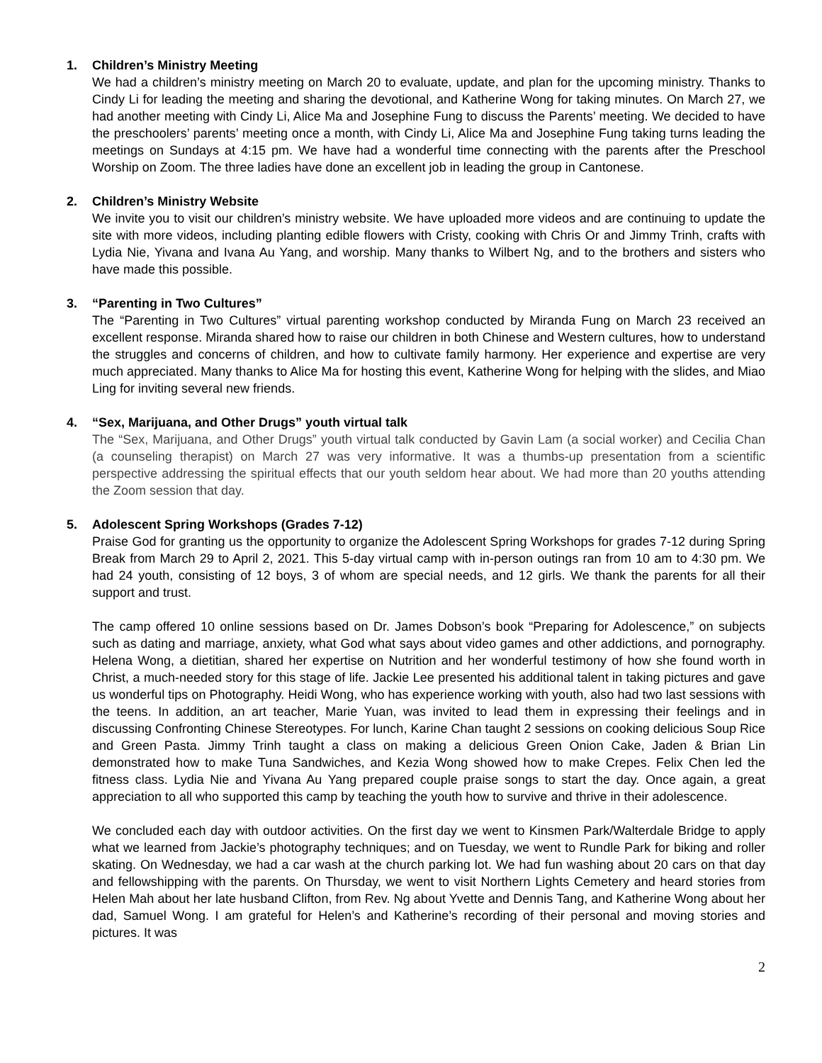1. Children’s Ministry Meeting
We had a children’s ministry meeting on March 20 to evaluate, update, and plan for the upcoming ministry. Thanks to Cindy Li for leading the meeting and sharing the devotional, and Katherine Wong for taking minutes. On March 27, we had another meeting with Cindy Li, Alice Ma and Josephine Fung to discuss the Parents’ meeting. We decided to have the preschoolers’ parents’ meeting once a month, with Cindy Li, Alice Ma and Josephine Fung taking turns leading the meetings on Sundays at 4:15 pm. We have had a wonderful time connecting with the parents after the Preschool Worship on Zoom. The three ladies have done an excellent job in leading the group in Cantonese.
2. Children’s Ministry Website
We invite you to visit our children’s ministry website. We have uploaded more videos and are continuing to update the site with more videos, including planting edible flowers with Cristy, cooking with Chris Or and Jimmy Trinh, crafts with Lydia Nie, Yivana and Ivana Au Yang, and worship. Many thanks to Wilbert Ng, and to the brothers and sisters who have made this possible.
3. “Parenting in Two Cultures”
The “Parenting in Two Cultures” virtual parenting workshop conducted by Miranda Fung on March 23 received an excellent response. Miranda shared how to raise our children in both Chinese and Western cultures, how to understand the struggles and concerns of children, and how to cultivate family harmony. Her experience and expertise are very much appreciated. Many thanks to Alice Ma for hosting this event, Katherine Wong for helping with the slides, and Miao Ling for inviting several new friends.
4. “Sex, Marijuana, and Other Drugs” youth virtual talk
The “Sex, Marijuana, and Other Drugs” youth virtual talk conducted by Gavin Lam (a social worker) and Cecilia Chan (a counseling therapist) on March 27 was very informative. It was a thumbs-up presentation from a scientific perspective addressing the spiritual effects that our youth seldom hear about. We had more than 20 youths attending the Zoom session that day.
5. Adolescent Spring Workshops (Grades 7-12)
Praise God for granting us the opportunity to organize the Adolescent Spring Workshops for grades 7-12 during Spring Break from March 29 to April 2, 2021. This 5-day virtual camp with in-person outings ran from 10 am to 4:30 pm. We had 24 youth, consisting of 12 boys, 3 of whom are special needs, and 12 girls. We thank the parents for all their support and trust.
The camp offered 10 online sessions based on Dr. James Dobson’s book “Preparing for Adolescence,” on subjects such as dating and marriage, anxiety, what God what says about video games and other addictions, and pornography. Helena Wong, a dietitian, shared her expertise on Nutrition and her wonderful testimony of how she found worth in Christ, a much-needed story for this stage of life. Jackie Lee presented his additional talent in taking pictures and gave us wonderful tips on Photography. Heidi Wong, who has experience working with youth, also had two last sessions with the teens. In addition, an art teacher, Marie Yuan, was invited to lead them in expressing their feelings and in discussing Confronting Chinese Stereotypes. For lunch, Karine Chan taught 2 sessions on cooking delicious Soup Rice and Green Pasta. Jimmy Trinh taught a class on making a delicious Green Onion Cake, Jaden & Brian Lin demonstrated how to make Tuna Sandwiches, and Kezia Wong showed how to make Crepes. Felix Chen led the fitness class. Lydia Nie and Yivana Au Yang prepared couple praise songs to start the day. Once again, a great appreciation to all who supported this camp by teaching the youth how to survive and thrive in their adolescence.
We concluded each day with outdoor activities. On the first day we went to Kinsmen Park/Walterdale Bridge to apply what we learned from Jackie’s photography techniques; and on Tuesday, we went to Rundle Park for biking and roller skating. On Wednesday, we had a car wash at the church parking lot. We had fun washing about 20 cars on that day and fellowshipping with the parents. On Thursday, we went to visit Northern Lights Cemetery and heard stories from Helen Mah about her late husband Clifton, from Rev. Ng about Yvette and Dennis Tang, and Katherine Wong about her dad, Samuel Wong. I am grateful for Helen’s and Katherine’s recording of their personal and moving stories and pictures. It was
2